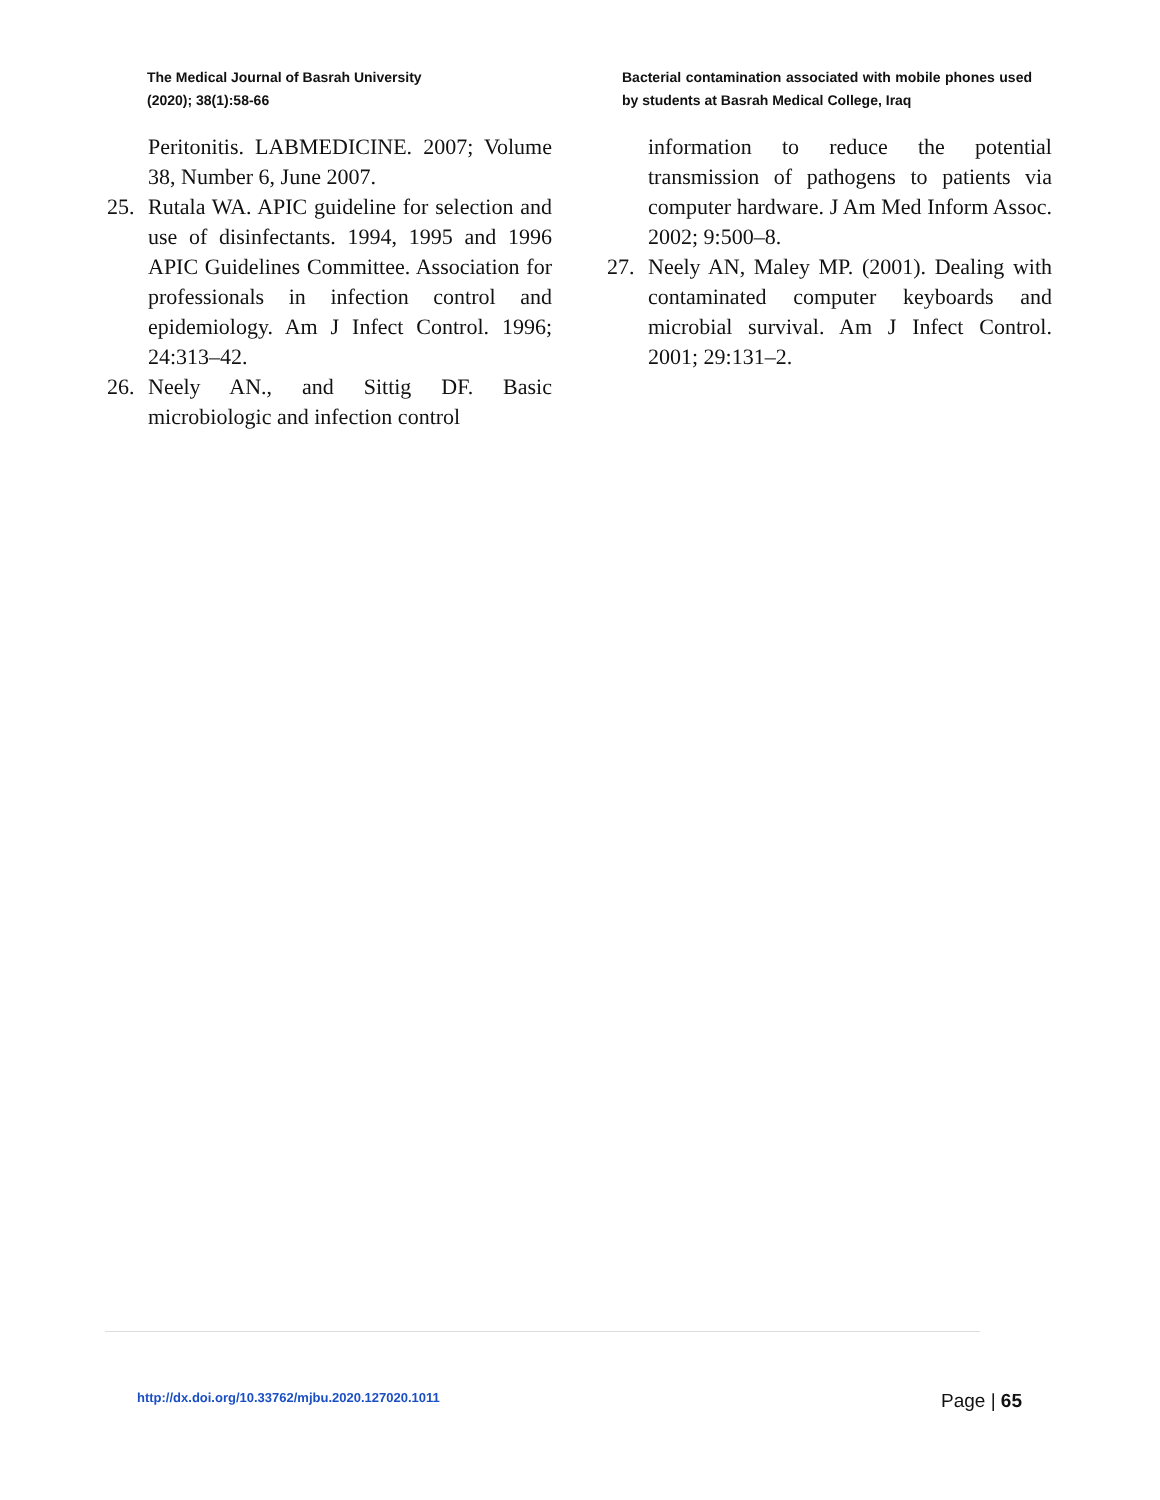The Medical Journal of Basrah University
(2020); 38(1):58-66
Bacterial contamination associated with mobile phones used by students at Basrah Medical College, Iraq
Peritonitis. LABMEDICINE. 2007; Volume 38, Number 6, June 2007.
25. Rutala WA. APIC guideline for selection and use of disinfectants. 1994, 1995 and 1996 APIC Guidelines Committee. Association for professionals in infection control and epidemiology. Am J Infect Control. 1996; 24:313–42.
26. Neely AN., and Sittig DF. Basic microbiologic and infection control
information to reduce the potential transmission of pathogens to patients via computer hardware. J Am Med Inform Assoc. 2002; 9:500–8.
27. Neely AN, Maley MP. (2001). Dealing with contaminated computer keyboards and microbial survival. Am J Infect Control. 2001; 29:131–2.
http://dx.doi.org/10.33762/mjbu.2020.127020.1011 Page | 65